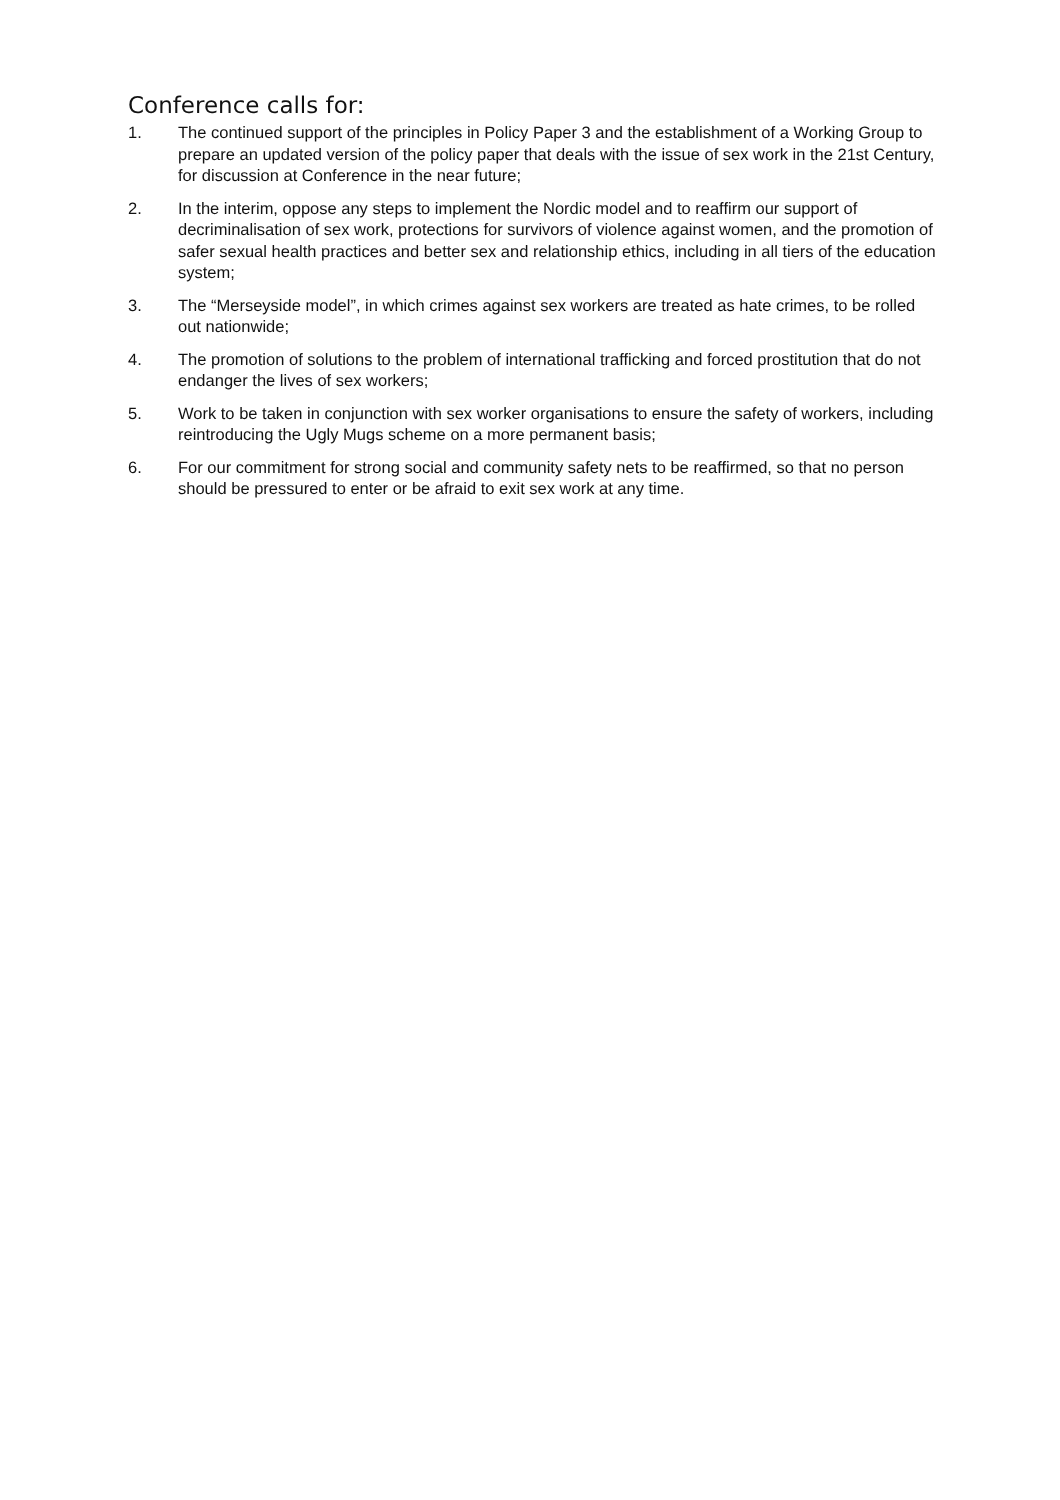Conference calls for:
1. The continued support of the principles in Policy Paper 3 and the establishment of a Working Group to prepare an updated version of the policy paper that deals with the issue of sex work in the 21st Century, for discussion at Conference in the near future;
2. In the interim, oppose any steps to implement the Nordic model and to reaffirm our support of decriminalisation of sex work, protections for survivors of violence against women, and the promotion of safer sexual health practices and better sex and relationship ethics, including in all tiers of the education system;
3. The “Merseyside model”, in which crimes against sex workers are treated as hate crimes, to be rolled out nationwide;
4. The promotion of solutions to the problem of international trafficking and forced prostitution that do not endanger the lives of sex workers;
5. Work to be taken in conjunction with sex worker organisations to ensure the safety of workers, including reintroducing the Ugly Mugs scheme on a more permanent basis;
6. For our commitment for strong social and community safety nets to be reaffirmed, so that no person should be pressured to enter or be afraid to exit sex work at any time.